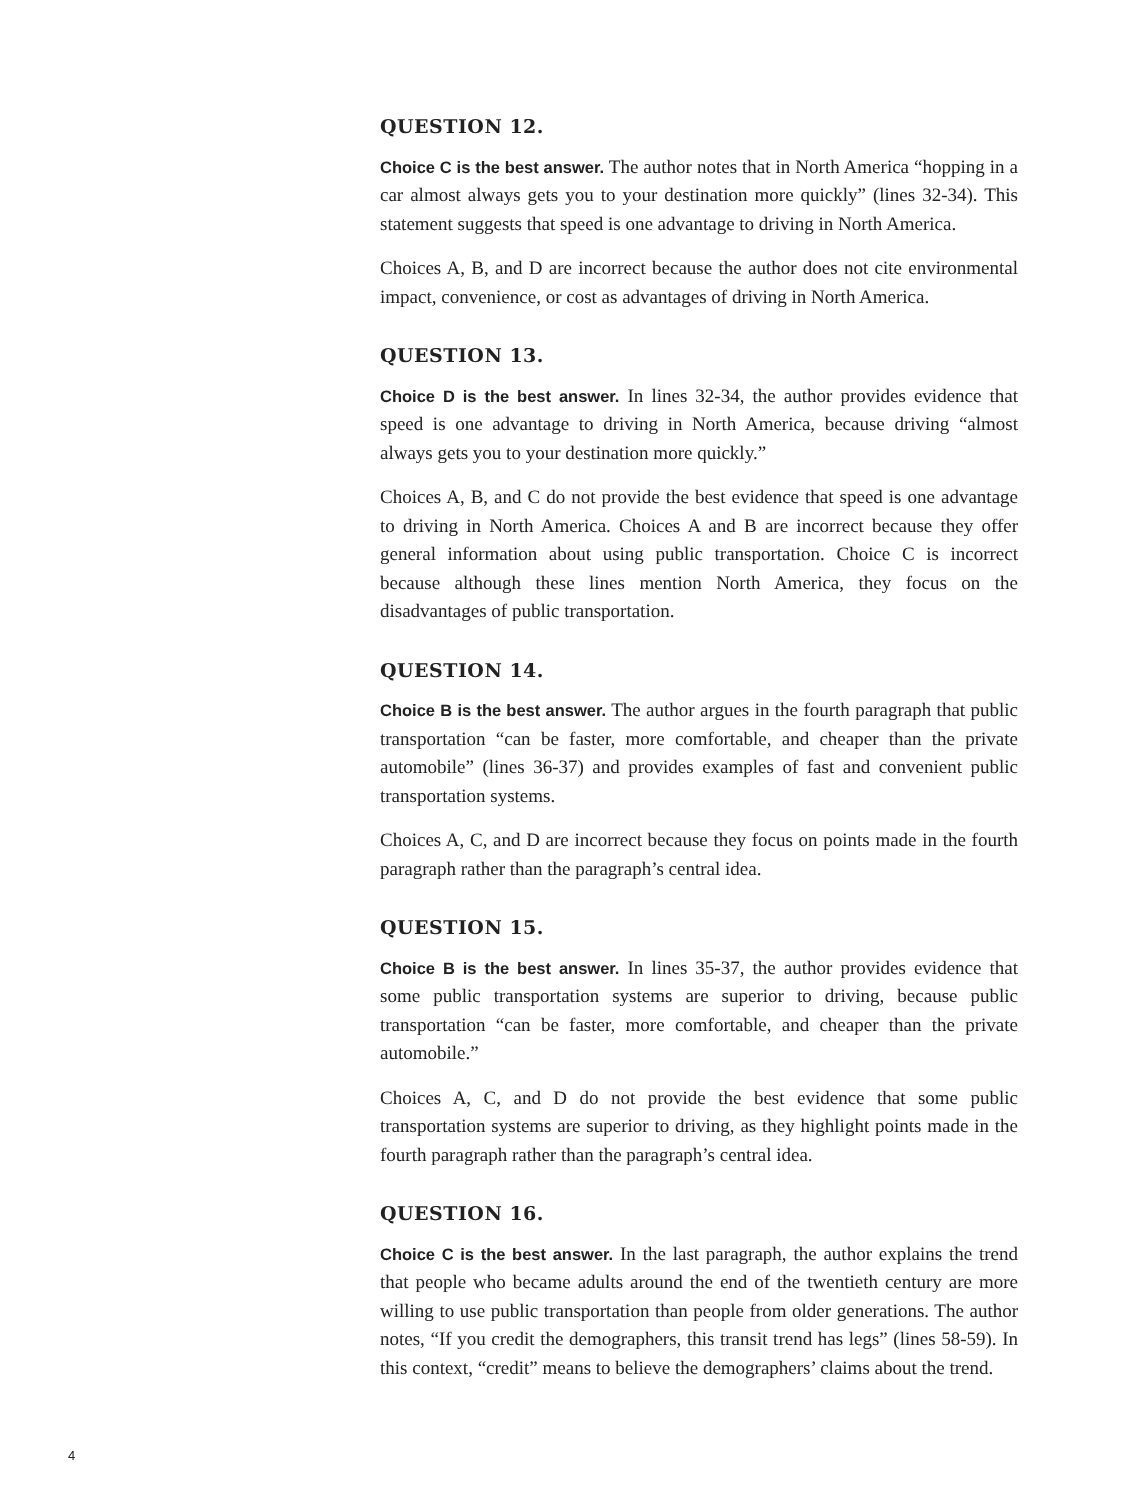QUESTION 12.
Choice C is the best answer. The author notes that in North America “hopping in a car almost always gets you to your destination more quickly” (lines 32-34). This statement suggests that speed is one advantage to driving in North America.
Choices A, B, and D are incorrect because the author does not cite environmental impact, convenience, or cost as advantages of driving in North America.
QUESTION 13.
Choice D is the best answer. In lines 32-34, the author provides evidence that speed is one advantage to driving in North America, because driving “almost always gets you to your destination more quickly.”
Choices A, B, and C do not provide the best evidence that speed is one advantage to driving in North America. Choices A and B are incorrect because they offer general information about using public transportation. Choice C is incorrect because although these lines mention North America, they focus on the disadvantages of public transportation.
QUESTION 14.
Choice B is the best answer. The author argues in the fourth paragraph that public transportation “can be faster, more comfortable, and cheaper than the private automobile” (lines 36-37) and provides examples of fast and convenient public transportation systems.
Choices A, C, and D are incorrect because they focus on points made in the fourth paragraph rather than the paragraph’s central idea.
QUESTION 15.
Choice B is the best answer. In lines 35-37, the author provides evidence that some public transportation systems are superior to driving, because public transportation “can be faster, more comfortable, and cheaper than the private automobile.”
Choices A, C, and D do not provide the best evidence that some public transportation systems are superior to driving, as they highlight points made in the fourth paragraph rather than the paragraph’s central idea.
QUESTION 16.
Choice C is the best answer. In the last paragraph, the author explains the trend that people who became adults around the end of the twentieth century are more willing to use public transportation than people from older generations. The author notes, “If you credit the demographers, this transit trend has legs” (lines 58-59). In this context, “credit” means to believe the demographers’ claims about the trend.
4